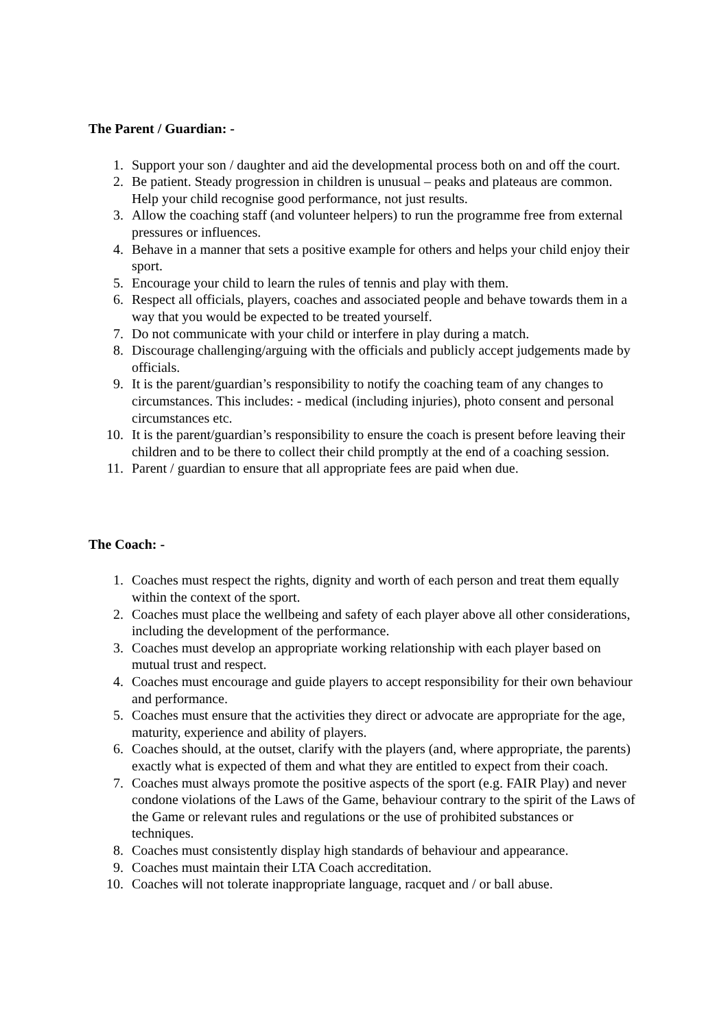The Parent / Guardian: -
1. Support your son / daughter and aid the developmental process both on and off the court.
2. Be patient. Steady progression in children is unusual – peaks and plateaus are common. Help your child recognise good performance, not just results.
3. Allow the coaching staff (and volunteer helpers) to run the programme free from external pressures or influences.
4. Behave in a manner that sets a positive example for others and helps your child enjoy their sport.
5. Encourage your child to learn the rules of tennis and play with them.
6. Respect all officials, players, coaches and associated people and behave towards them in a way that you would be expected to be treated yourself.
7. Do not communicate with your child or interfere in play during a match.
8. Discourage challenging/arguing with the officials and publicly accept judgements made by officials.
9. It is the parent/guardian’s responsibility to notify the coaching team of any changes to circumstances. This includes: - medical (including injuries), photo consent and personal circumstances etc.
10. It is the parent/guardian’s responsibility to ensure the coach is present before leaving their children and to be there to collect their child promptly at the end of a coaching session.
11. Parent / guardian to ensure that all appropriate fees are paid when due.
The Coach: -
1. Coaches must respect the rights, dignity and worth of each person and treat them equally within the context of the sport.
2. Coaches must place the wellbeing and safety of each player above all other considerations, including the development of the performance.
3. Coaches must develop an appropriate working relationship with each player based on mutual trust and respect.
4. Coaches must encourage and guide players to accept responsibility for their own behaviour and performance.
5. Coaches must ensure that the activities they direct or advocate are appropriate for the age, maturity, experience and ability of players.
6. Coaches should, at the outset, clarify with the players (and, where appropriate, the parents) exactly what is expected of them and what they are entitled to expect from their coach.
7. Coaches must always promote the positive aspects of the sport (e.g. FAIR Play) and never condone violations of the Laws of the Game, behaviour contrary to the spirit of the Laws of the Game or relevant rules and regulations or the use of prohibited substances or techniques.
8. Coaches must consistently display high standards of behaviour and appearance.
9. Coaches must maintain their LTA Coach accreditation.
10. Coaches will not tolerate inappropriate language, racquet and / or ball abuse.